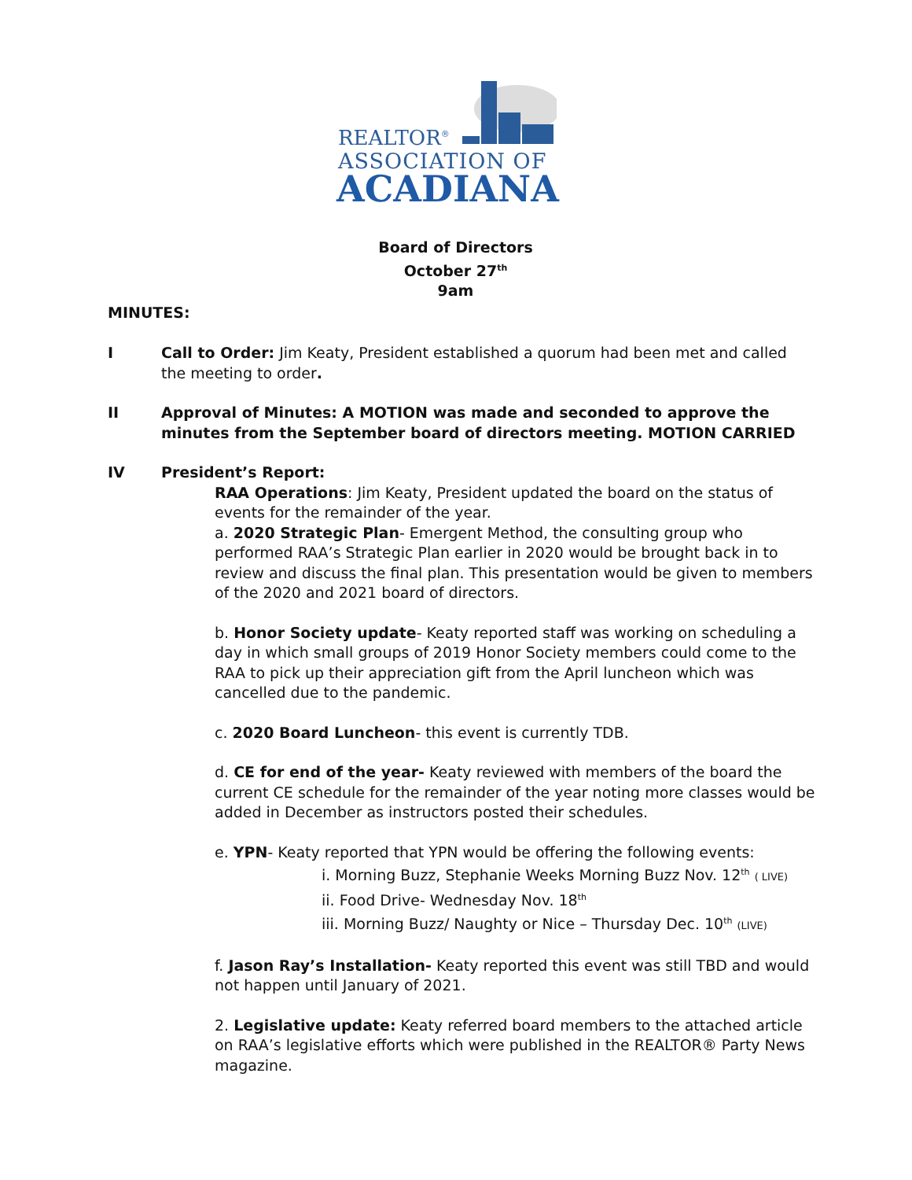REALTOR<sup>®</sup>
ASSOCIATION OF
ACADIANA
Board of Directors
October 27<sup>th</sup>
9am
MINUTES:
I Call to Order: Jim Keaty, President established a quorum had been met and called the meeting to order.
II Approval of Minutes: A MOTION was made and seconded to approve the minutes from the September board of directors meeting. MOTION CARRIED
IV President’s Report:
RAA Operations: Jim Keaty, President updated the board on the status of events for the remainder of the year.
a. 2020 Strategic Plan- Emergent Method, the consulting group who performed RAA’s Strategic Plan earlier in 2020 would be brought back in to review and discuss the final plan. This presentation would be given to members of the 2020 and 2021 board of directors.
b. Honor Society update- Keaty reported staff was working on scheduling a day in which small groups of 2019 Honor Society members could come to the RAA to pick up their appreciation gift from the April luncheon which was cancelled due to the pandemic.
c. 2020 Board Luncheon- this event is currently TDB.
d. CE for end of the year- Keaty reviewed with members of the board the current CE schedule for the remainder of the year noting more classes would be added in December as instructors posted their schedules.
e. YPN- Keaty reported that YPN would be offering the following events:
i. Morning Buzz, Stephanie Weeks Morning Buzz Nov. 12<sup>th</sup> ( LIVE)
ii. Food Drive- Wednesday Nov. 18<sup>th</sup>
iii. Morning Buzz/ Naughty or Nice – Thursday Dec. 10<sup>th</sup> (LIVE)
f. Jason Ray’s Installation- Keaty reported this event was still TBD and would not happen until January of 2021.
2. Legislative update: Keaty referred board members to the attached article on RAA’s legislative efforts which were published in the REALTOR® Party News magazine.